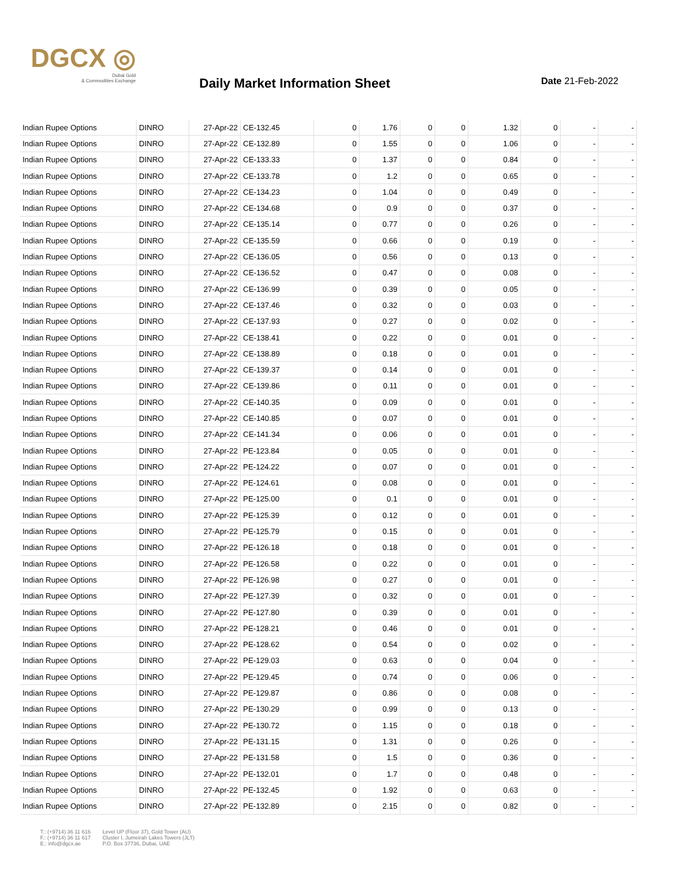DGCX ◎
Dubai Gold
& Commodities Exchange
Daily Market Information Sheet Date 21-Feb-2022
| Indian Rupee Options | DINRO | 27-Apr-22 | CE-132.45 | 0 | 1.76 | 0 | 0 | 1.32 | 0 | - | - |
| Indian Rupee Options | DINRO | 27-Apr-22 | CE-132.89 | 0 | 1.55 | 0 | 0 | 1.06 | 0 | - | - |
| Indian Rupee Options | DINRO | 27-Apr-22 | CE-133.33 | 0 | 1.37 | 0 | 0 | 0.84 | 0 | - | - |
| Indian Rupee Options | DINRO | 27-Apr-22 | CE-133.78 | 0 | 1.2 | 0 | 0 | 0.65 | 0 | - | - |
| Indian Rupee Options | DINRO | 27-Apr-22 | CE-134.23 | 0 | 1.04 | 0 | 0 | 0.49 | 0 | - | - |
| Indian Rupee Options | DINRO | 27-Apr-22 | CE-134.68 | 0 | 0.9 | 0 | 0 | 0.37 | 0 | - | - |
| Indian Rupee Options | DINRO | 27-Apr-22 | CE-135.14 | 0 | 0.77 | 0 | 0 | 0.26 | 0 | - | - |
| Indian Rupee Options | DINRO | 27-Apr-22 | CE-135.59 | 0 | 0.66 | 0 | 0 | 0.19 | 0 | - | - |
| Indian Rupee Options | DINRO | 27-Apr-22 | CE-136.05 | 0 | 0.56 | 0 | 0 | 0.13 | 0 | - | - |
| Indian Rupee Options | DINRO | 27-Apr-22 | CE-136.52 | 0 | 0.47 | 0 | 0 | 0.08 | 0 | - | - |
| Indian Rupee Options | DINRO | 27-Apr-22 | CE-136.99 | 0 | 0.39 | 0 | 0 | 0.05 | 0 | - | - |
| Indian Rupee Options | DINRO | 27-Apr-22 | CE-137.46 | 0 | 0.32 | 0 | 0 | 0.03 | 0 | - | - |
| Indian Rupee Options | DINRO | 27-Apr-22 | CE-137.93 | 0 | 0.27 | 0 | 0 | 0.02 | 0 | - | - |
| Indian Rupee Options | DINRO | 27-Apr-22 | CE-138.41 | 0 | 0.22 | 0 | 0 | 0.01 | 0 | - | - |
| Indian Rupee Options | DINRO | 27-Apr-22 | CE-138.89 | 0 | 0.18 | 0 | 0 | 0.01 | 0 | - | - |
| Indian Rupee Options | DINRO | 27-Apr-22 | CE-139.37 | 0 | 0.14 | 0 | 0 | 0.01 | 0 | - | - |
| Indian Rupee Options | DINRO | 27-Apr-22 | CE-139.86 | 0 | 0.11 | 0 | 0 | 0.01 | 0 | - | - |
| Indian Rupee Options | DINRO | 27-Apr-22 | CE-140.35 | 0 | 0.09 | 0 | 0 | 0.01 | 0 | - | - |
| Indian Rupee Options | DINRO | 27-Apr-22 | CE-140.85 | 0 | 0.07 | 0 | 0 | 0.01 | 0 | - | - |
| Indian Rupee Options | DINRO | 27-Apr-22 | CE-141.34 | 0 | 0.06 | 0 | 0 | 0.01 | 0 | - | - |
| Indian Rupee Options | DINRO | 27-Apr-22 | PE-123.84 | 0 | 0.05 | 0 | 0 | 0.01 | 0 | - | - |
| Indian Rupee Options | DINRO | 27-Apr-22 | PE-124.22 | 0 | 0.07 | 0 | 0 | 0.01 | 0 | - | - |
| Indian Rupee Options | DINRO | 27-Apr-22 | PE-124.61 | 0 | 0.08 | 0 | 0 | 0.01 | 0 | - | - |
| Indian Rupee Options | DINRO | 27-Apr-22 | PE-125.00 | 0 | 0.1 | 0 | 0 | 0.01 | 0 | - | - |
| Indian Rupee Options | DINRO | 27-Apr-22 | PE-125.39 | 0 | 0.12 | 0 | 0 | 0.01 | 0 | - | - |
| Indian Rupee Options | DINRO | 27-Apr-22 | PE-125.79 | 0 | 0.15 | 0 | 0 | 0.01 | 0 | - | - |
| Indian Rupee Options | DINRO | 27-Apr-22 | PE-126.18 | 0 | 0.18 | 0 | 0 | 0.01 | 0 | - | - |
| Indian Rupee Options | DINRO | 27-Apr-22 | PE-126.58 | 0 | 0.22 | 0 | 0 | 0.01 | 0 | - | - |
| Indian Rupee Options | DINRO | 27-Apr-22 | PE-126.98 | 0 | 0.27 | 0 | 0 | 0.01 | 0 | - | - |
| Indian Rupee Options | DINRO | 27-Apr-22 | PE-127.39 | 0 | 0.32 | 0 | 0 | 0.01 | 0 | - | - |
| Indian Rupee Options | DINRO | 27-Apr-22 | PE-127.80 | 0 | 0.39 | 0 | 0 | 0.01 | 0 | - | - |
| Indian Rupee Options | DINRO | 27-Apr-22 | PE-128.21 | 0 | 0.46 | 0 | 0 | 0.01 | 0 | - | - |
| Indian Rupee Options | DINRO | 27-Apr-22 | PE-128.62 | 0 | 0.54 | 0 | 0 | 0.02 | 0 | - | - |
| Indian Rupee Options | DINRO | 27-Apr-22 | PE-129.03 | 0 | 0.63 | 0 | 0 | 0.04 | 0 | - | - |
| Indian Rupee Options | DINRO | 27-Apr-22 | PE-129.45 | 0 | 0.74 | 0 | 0 | 0.06 | 0 | - | - |
| Indian Rupee Options | DINRO | 27-Apr-22 | PE-129.87 | 0 | 0.86 | 0 | 0 | 0.08 | 0 | - | - |
| Indian Rupee Options | DINRO | 27-Apr-22 | PE-130.29 | 0 | 0.99 | 0 | 0 | 0.13 | 0 | - | - |
| Indian Rupee Options | DINRO | 27-Apr-22 | PE-130.72 | 0 | 1.15 | 0 | 0 | 0.18 | 0 | - | - |
| Indian Rupee Options | DINRO | 27-Apr-22 | PE-131.15 | 0 | 1.31 | 0 | 0 | 0.26 | 0 | - | - |
| Indian Rupee Options | DINRO | 27-Apr-22 | PE-131.58 | 0 | 1.5 | 0 | 0 | 0.36 | 0 | - | - |
| Indian Rupee Options | DINRO | 27-Apr-22 | PE-132.01 | 0 | 1.7 | 0 | 0 | 0.48 | 0 | - | - |
| Indian Rupee Options | DINRO | 27-Apr-22 | PE-132.45 | 0 | 1.92 | 0 | 0 | 0.63 | 0 | - | - |
| Indian Rupee Options | DINRO | 27-Apr-22 | PE-132.89 | 0 | 2.15 | 0 | 0 | 0.82 | 0 | - | - |
T.: (+9714) 36 11 616
F.: (+9714) 36 11 617
E.: info@dgcx.ae
Level UP (Floor 37), Gold Tower (AU)
Cluster I, Jumeirah Lakes Towers (JLT)
P.O. Box 37736, Dubai, UAE